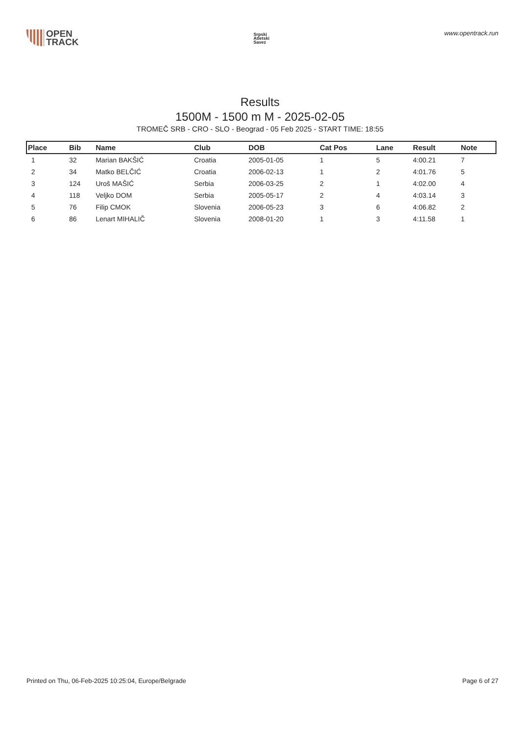OPEN
TRACK
Srpski
Atletski
Savez
www.opentrack.run
Results
1500M - 1500 m M - 2025-02-05
TROMEČ SRB - CRO - SLO - Beograd - 05 Feb 2025 - START TIME: 18:55
| Place | Bib | Name | Club | DOB | Cat Pos | Lane | Result | Note |
| --- | --- | --- | --- | --- | --- | --- | --- | --- |
| 1 | 32 | Marian BAKŠIĆ | Croatia | 2005-01-05 | 1 | 5 | 4:00.21 | 7 |
| 2 | 34 | Matko BELČIĆ | Croatia | 2006-02-13 | 1 | 2 | 4:01.76 | 5 |
| 3 | 124 | Uroš MAŠIĆ | Serbia | 2006-03-25 | 2 | 1 | 4:02.00 | 4 |
| 4 | 118 | Veljko DOM | Serbia | 2005-05-17 | 2 | 4 | 4:03.14 | 3 |
| 5 | 76 | Filip CMOK | Slovenia | 2006-05-23 | 3 | 6 | 4:06.82 | 2 |
| 6 | 86 | Lenart MIHALIČ | Slovenia | 2008-01-20 | 1 | 3 | 4:11.58 | 1 |
Printed on Thu, 06-Feb-2025 10:25:04, Europe/Belgrade Page 6 of 27